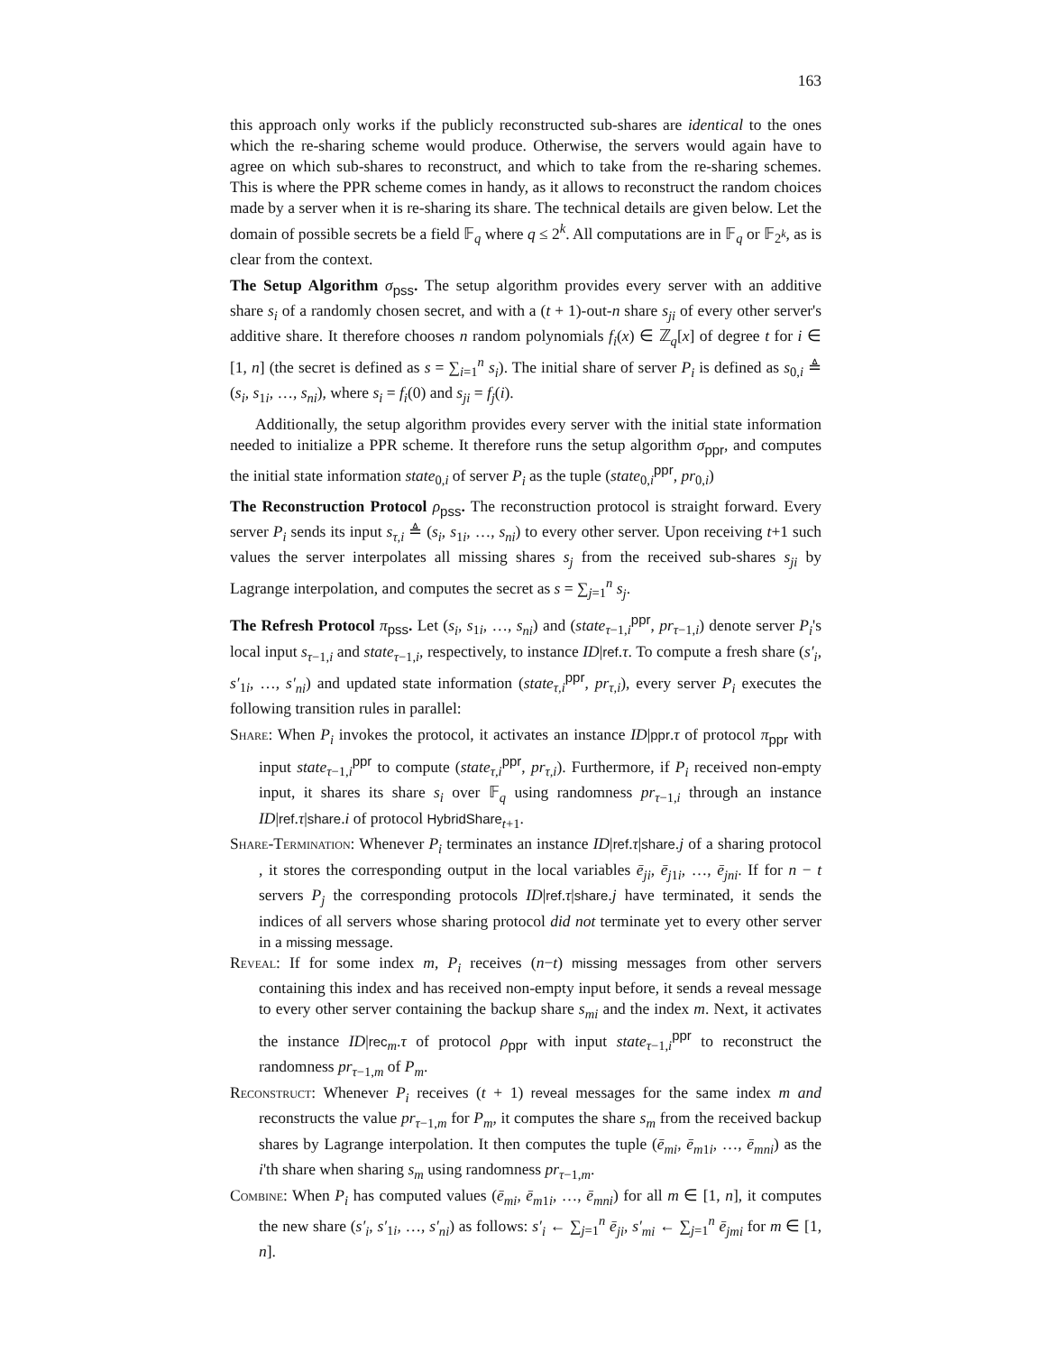163
this approach only works if the publicly reconstructed sub-shares are identical to the ones which the re-sharing scheme would produce. Otherwise, the servers would again have to agree on which sub-shares to reconstruct, and which to take from the re-sharing schemes. This is where the PPR scheme comes in handy, as it allows to reconstruct the random choices made by a server when it is re-sharing its share. The technical details are given below. Let the domain of possible secrets be a field 𝔽<sub>q</sub> where q ≤ 2<sup>k</sup>. All computations are in 𝔽<sub>q</sub> or 𝔽<sub>2<sup>k</sup></sub>, as is clear from the context.
The Setup Algorithm σ<sub>pss</sub>. The setup algorithm provides every server with an additive share s<sub>i</sub> of a randomly chosen secret, and with a (t + 1)-out-n share s<sub>ji</sub> of every other server's additive share. It therefore chooses n random polynomials f<sub>i</sub>(x) ∈ ℤ<sub>q</sub>[x] of degree t for i ∈ [1, n] (the secret is defined as s = ∑<sub>i=1</sub><sup>n</sup> s<sub>i</sub>). The initial share of server P<sub>i</sub> is defined as s<sub>0,i</sub> ≜ (s<sub>i</sub>, s<sub>1i</sub>, …, s<sub>ni</sub>), where s<sub>i</sub> = f<sub>i</sub>(0) and s<sub>ji</sub> = f<sub>j</sub>(i).
Additionally, the setup algorithm provides every server with the initial state information needed to initialize a PPR scheme. It therefore runs the setup algorithm σ<sub>ppr</sub>, and computes the initial state information state<sub>0,i</sub> of server P<sub>i</sub> as the tuple (state<sub>0,i</sub><sup>ppr</sup>, pr<sub>0,i</sub>)
The Reconstruction Protocol ρ<sub>pss</sub>. The reconstruction protocol is straight forward. Every server P<sub>i</sub> sends its input s<sub>τ,i</sub> ≜ (s<sub>i</sub>, s<sub>1i</sub>, …, s<sub>ni</sub>) to every other server. Upon receiving t+1 such values the server interpolates all missing shares s<sub>j</sub> from the received sub-shares s<sub>ji</sub> by Lagrange interpolation, and computes the secret as s = ∑<sub>j=1</sub><sup>n</sup> s<sub>j</sub>.
The Refresh Protocol π<sub>pss</sub>. Let (s<sub>i</sub>, s<sub>1i</sub>, …, s<sub>ni</sub>) and (state<sub>τ−1,i</sub><sup>ppr</sup>, pr<sub>τ−1,i</sub>) denote server P<sub>i</sub>'s local input s<sub>τ−1,i</sub> and state<sub>τ−1,i</sub>, respectively, to instance ID|ref.τ. To compute a fresh share (s′<sub>i</sub>, s′<sub>1i</sub>, …, s′<sub>ni</sub>) and updated state information (state<sub>τ,i</sub><sup>ppr</sup>, pr<sub>τ,i</sub>), every server P<sub>i</sub> executes the following transition rules in parallel:
Share: When P<sub>i</sub> invokes the protocol, it activates an instance ID|ppr.τ of protocol π<sub>ppr</sub> with input state<sub>τ−1,i</sub><sup>ppr</sup> to compute (state<sub>τ,i</sub><sup>ppr</sup>, pr<sub>τ,i</sub>). Furthermore, if P<sub>i</sub> received non-empty input, it shares its share s<sub>i</sub> over 𝔽<sub>q</sub> using randomness pr<sub>τ−1,i</sub> through an instance ID|ref.τ|share.i of protocol HybridShare<sub>t+1</sub>.
Share-Termination: Whenever P<sub>i</sub> terminates an instance ID|ref.τ|share.j of a sharing protocol , it stores the corresponding output in the local variables ē<sub>ji</sub>, ē<sub>j1i</sub>, …, ē<sub>jni</sub>. If for n − t servers P<sub>j</sub> the corresponding protocols ID|ref.τ|share.j have terminated, it sends the indices of all servers whose sharing protocol did not terminate yet to every other server in a missing message.
Reveal: If for some index m, P<sub>i</sub> receives (n−t) missing messages from other servers containing this index and has received non-empty input before, it sends a reveal message to every other server containing the backup share s<sub>mi</sub> and the index m. Next, it activates the instance ID|rec<sub>m</sub>.τ of protocol ρ<sub>ppr</sub> with input state<sub>τ−1,i</sub><sup>ppr</sup> to reconstruct the randomness pr<sub>τ−1,m</sub> of P<sub>m</sub>.
Reconstruct: Whenever P<sub>i</sub> receives (t + 1) reveal messages for the same index m and reconstructs the value pr<sub>τ−1,m</sub> for P<sub>m</sub>, it computes the share s<sub>m</sub> from the received backup shares by Lagrange interpolation. It then computes the tuple (ē<sub>mi</sub>, ē<sub>m1i</sub>, …, ē<sub>mni</sub>) as the i'th share when sharing s<sub>m</sub> using randomness pr<sub>τ−1,m</sub>.
Combine: When P<sub>i</sub> has computed values (ē<sub>mi</sub>, ē<sub>m1i</sub>, …, ē<sub>mni</sub>) for all m ∈ [1, n], it computes the new share (s′<sub>i</sub>, s′<sub>1i</sub>, …, s′<sub>ni</sub>) as follows: s′<sub>i</sub> ← ∑<sub>j=1</sub><sup>n</sup> ē<sub>ji</sub>, s′<sub>mi</sub> ← ∑<sub>j=1</sub><sup>n</sup> ē<sub>jmi</sub> for m ∈ [1, n].